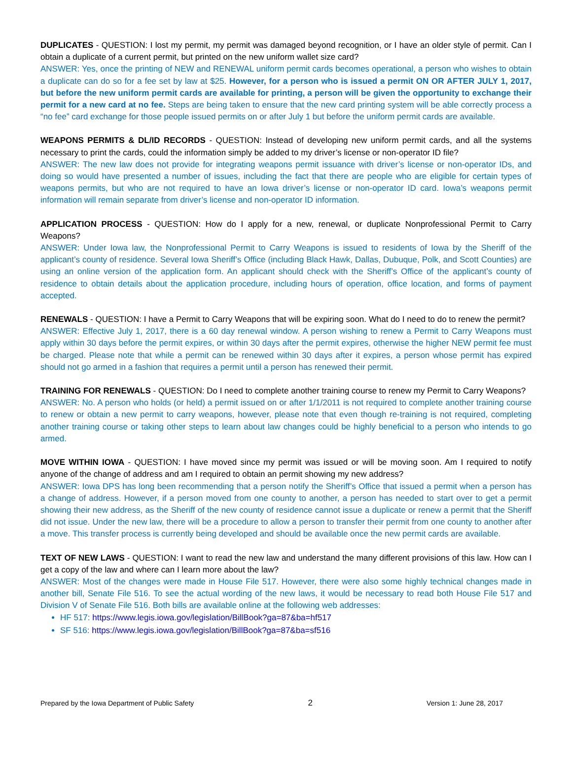DUPLICATES - QUESTION: I lost my permit, my permit was damaged beyond recognition, or I have an older style of permit. Can I obtain a duplicate of a current permit, but printed on the new uniform wallet size card?
ANSWER: Yes, once the printing of NEW and RENEWAL uniform permit cards becomes operational, a person who wishes to obtain a duplicate can do so for a fee set by law at $25. However, for a person who is issued a permit ON OR AFTER JULY 1, 2017, but before the new uniform permit cards are available for printing, a person will be given the opportunity to exchange their permit for a new card at no fee. Steps are being taken to ensure that the new card printing system will be able correctly process a “no fee” card exchange for those people issued permits on or after July 1 but before the uniform permit cards are available.
WEAPONS PERMITS & DL/ID RECORDS - QUESTION: Instead of developing new uniform permit cards, and all the systems necessary to print the cards, could the information simply be added to my driver’s license or non-operator ID file?
ANSWER: The new law does not provide for integrating weapons permit issuance with driver’s license or non-operator IDs, and doing so would have presented a number of issues, including the fact that there are people who are eligible for certain types of weapons permits, but who are not required to have an Iowa driver’s license or non-operator ID card. Iowa’s weapons permit information will remain separate from driver’s license and non-operator ID information.
APPLICATION PROCESS - QUESTION: How do I apply for a new, renewal, or duplicate Nonprofessional Permit to Carry Weapons?
ANSWER: Under Iowa law, the Nonprofessional Permit to Carry Weapons is issued to residents of Iowa by the Sheriff of the applicant’s county of residence. Several Iowa Sheriff’s Office (including Black Hawk, Dallas, Dubuque, Polk, and Scott Counties) are using an online version of the application form. An applicant should check with the Sheriff’s Office of the applicant’s county of residence to obtain details about the application procedure, including hours of operation, office location, and forms of payment accepted.
RENEWALS - QUESTION: I have a Permit to Carry Weapons that will be expiring soon. What do I need to do to renew the permit?
ANSWER: Effective July 1, 2017, there is a 60 day renewal window. A person wishing to renew a Permit to Carry Weapons must apply within 30 days before the permit expires, or within 30 days after the permit expires, otherwise the higher NEW permit fee must be charged. Please note that while a permit can be renewed within 30 days after it expires, a person whose permit has expired should not go armed in a fashion that requires a permit until a person has renewed their permit.
TRAINING FOR RENEWALS - QUESTION: Do I need to complete another training course to renew my Permit to Carry Weapons?
ANSWER: No. A person who holds (or held) a permit issued on or after 1/1/2011 is not required to complete another training course to renew or obtain a new permit to carry weapons, however, please note that even though re-training is not required, completing another training course or taking other steps to learn about law changes could be highly beneficial to a person who intends to go armed.
MOVE WITHIN IOWA - QUESTION: I have moved since my permit was issued or will be moving soon. Am I required to notify anyone of the change of address and am I required to obtain an permit showing my new address?
ANSWER: Iowa DPS has long been recommending that a person notify the Sheriff’s Office that issued a permit when a person has a change of address. However, if a person moved from one county to another, a person has needed to start over to get a permit showing their new address, as the Sheriff of the new county of residence cannot issue a duplicate or renew a permit that the Sheriff did not issue. Under the new law, there will be a procedure to allow a person to transfer their permit from one county to another after a move. This transfer process is currently being developed and should be available once the new permit cards are available.
TEXT OF NEW LAWS - QUESTION: I want to read the new law and understand the many different provisions of this law. How can I get a copy of the law and where can I learn more about the law?
ANSWER: Most of the changes were made in House File 517. However, there were also some highly technical changes made in another bill, Senate File 516. To see the actual wording of the new laws, it would be necessary to read both House File 517 and Division V of Senate File 516. Both bills are available online at the following web addresses:
HF 517: https://www.legis.iowa.gov/legislation/BillBook?ga=87&ba=hf517
SF 516: https://www.legis.iowa.gov/legislation/BillBook?ga=87&ba=sf516
Prepared by the Iowa Department of Public Safety 2 Version 1: June 28, 2017